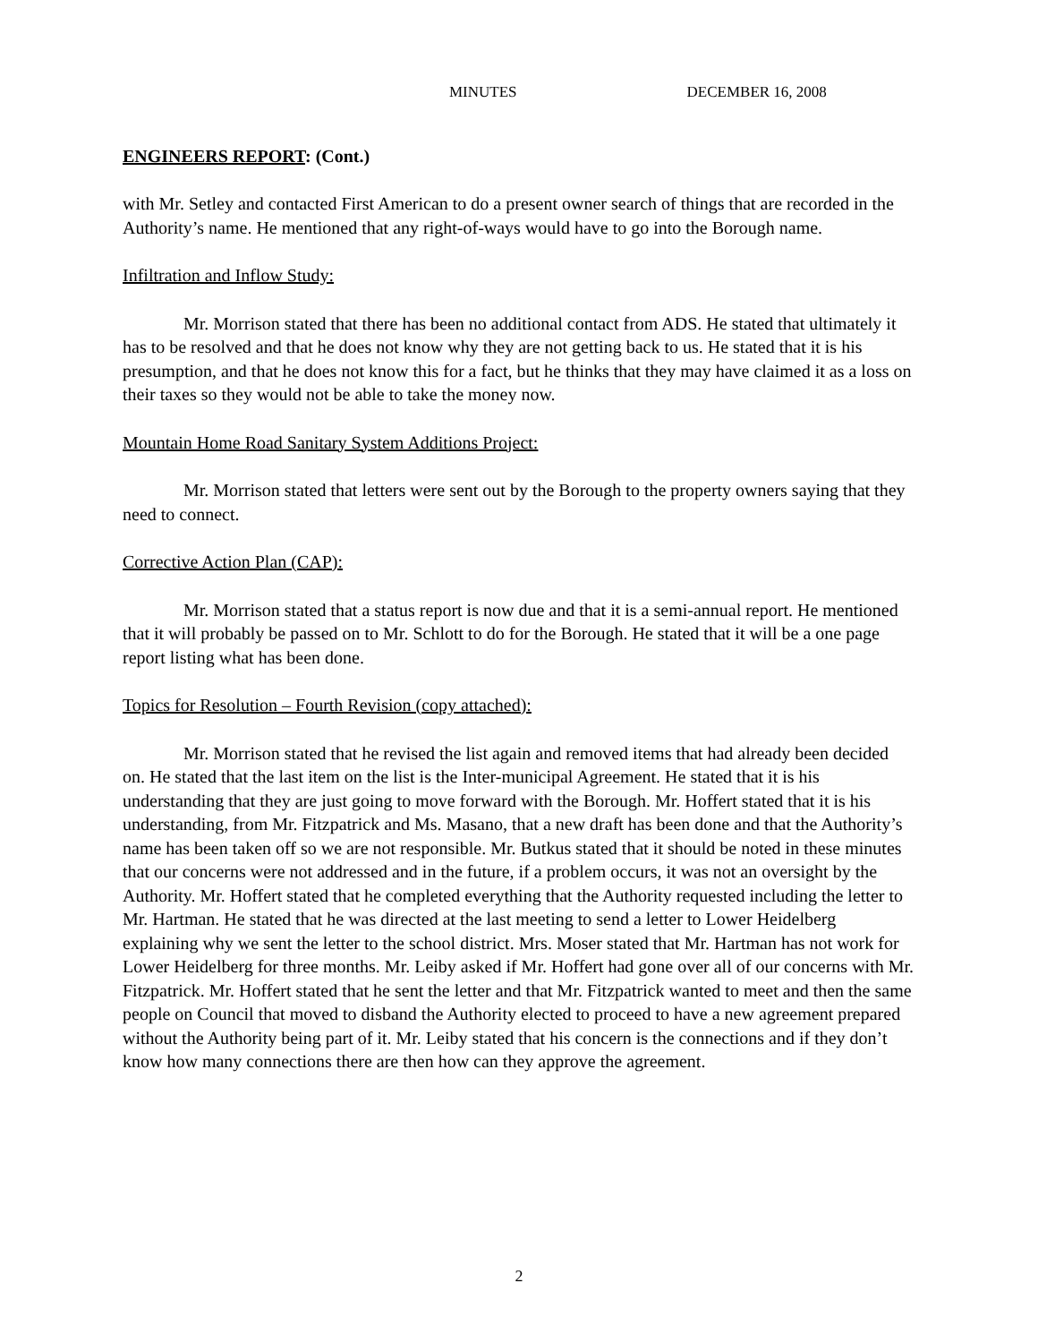MINUTES DECEMBER 16, 2008
ENGINEERS REPORT: (Cont.)
with Mr. Setley and contacted First American to do a present owner search of things that are recorded in the Authority’s name. He mentioned that any right-of-ways would have to go into the Borough name.
Infiltration and Inflow Study:
Mr. Morrison stated that there has been no additional contact from ADS. He stated that ultimately it has to be resolved and that he does not know why they are not getting back to us. He stated that it is his presumption, and that he does not know this for a fact, but he thinks that they may have claimed it as a loss on their taxes so they would not be able to take the money now.
Mountain Home Road Sanitary System Additions Project:
Mr. Morrison stated that letters were sent out by the Borough to the property owners saying that they need to connect.
Corrective Action Plan (CAP):
Mr. Morrison stated that a status report is now due and that it is a semi-annual report. He mentioned that it will probably be passed on to Mr. Schlott to do for the Borough. He stated that it will be a one page report listing what has been done.
Topics for Resolution – Fourth Revision (copy attached):
Mr. Morrison stated that he revised the list again and removed items that had already been decided on. He stated that the last item on the list is the Inter-municipal Agreement. He stated that it is his understanding that they are just going to move forward with the Borough. Mr. Hoffert stated that it is his understanding, from Mr. Fitzpatrick and Ms. Masano, that a new draft has been done and that the Authority’s name has been taken off so we are not responsible. Mr. Butkus stated that it should be noted in these minutes that our concerns were not addressed and in the future, if a problem occurs, it was not an oversight by the Authority. Mr. Hoffert stated that he completed everything that the Authority requested including the letter to Mr. Hartman. He stated that he was directed at the last meeting to send a letter to Lower Heidelberg explaining why we sent the letter to the school district. Mrs. Moser stated that Mr. Hartman has not work for Lower Heidelberg for three months. Mr. Leiby asked if Mr. Hoffert had gone over all of our concerns with Mr. Fitzpatrick. Mr. Hoffert stated that he sent the letter and that Mr. Fitzpatrick wanted to meet and then the same people on Council that moved to disband the Authority elected to proceed to have a new agreement prepared without the Authority being part of it. Mr. Leiby stated that his concern is the connections and if they don’t know how many connections there are then how can they approve the agreement.
2